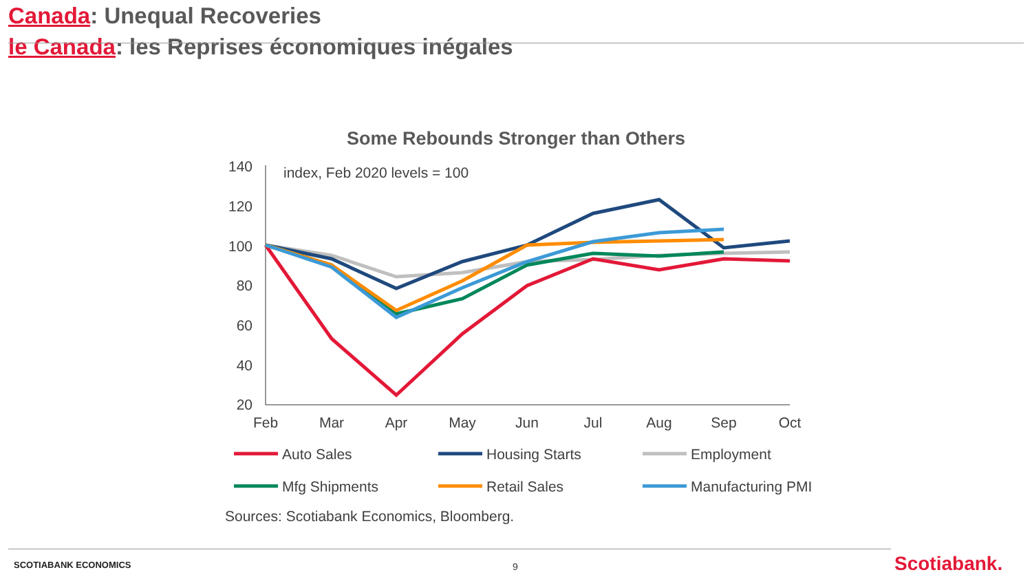Canada: Unequal Recoveries
le Canada: les Reprises économiques inégales
Some Rebounds Stronger than Others
140
120
100
80
60
40
20
index, Feb 2020 levels = 100
Feb
Mar
Apr
May
Jun
Jul
Aug
Sep
Oct
Auto Sales
Housing Starts
Employment
Mfg Shipments
Retail Sales
Manufacturing PMI
Sources: Scotiabank Economics, Bloomberg.
SCOTIABANK ECONOMICS 9 Scotiabank.